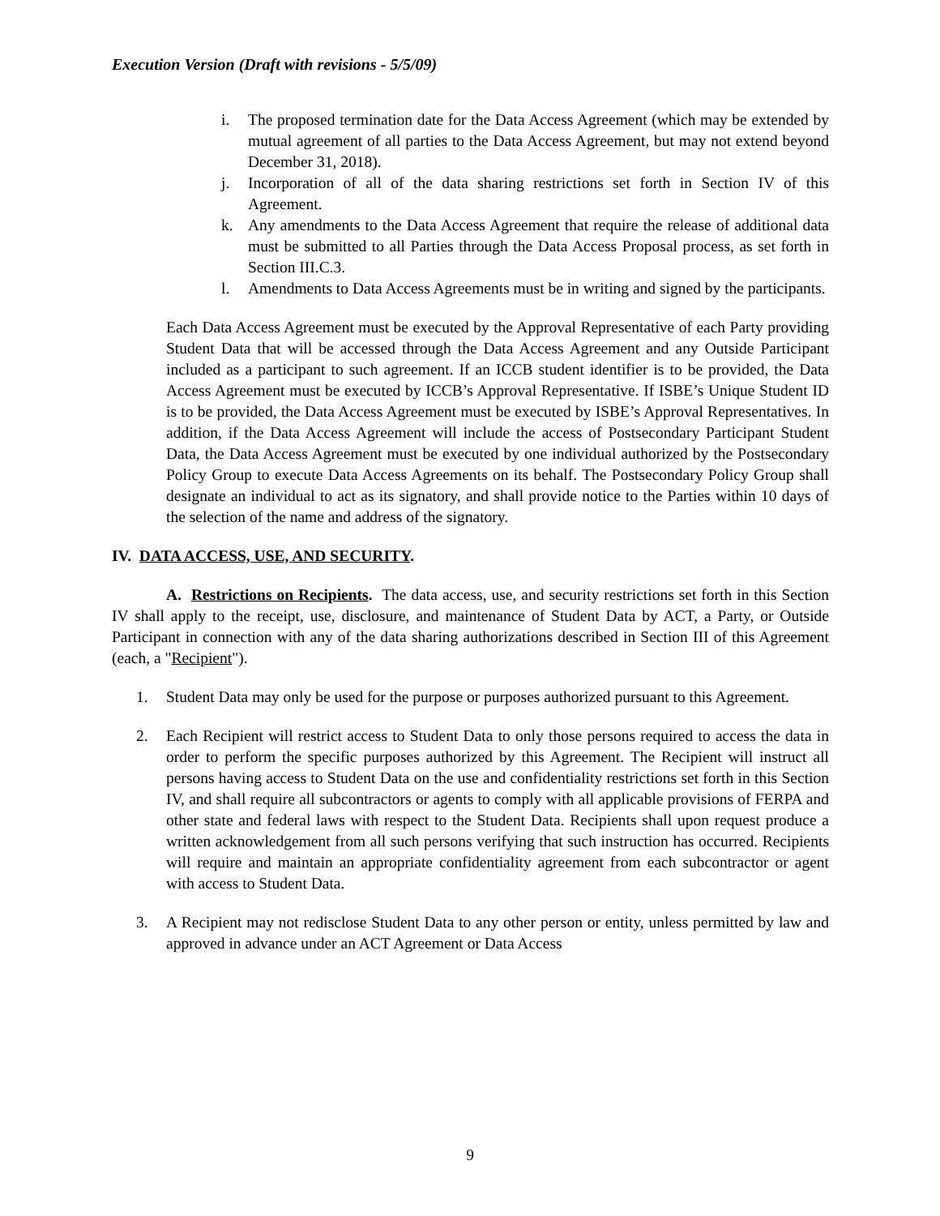Execution Version (Draft with revisions - 5/5/09)
i. The proposed termination date for the Data Access Agreement (which may be extended by mutual agreement of all parties to the Data Access Agreement, but may not extend beyond December 31, 2018).
j. Incorporation of all of the data sharing restrictions set forth in Section IV of this Agreement.
k. Any amendments to the Data Access Agreement that require the release of additional data must be submitted to all Parties through the Data Access Proposal process, as set forth in Section III.C.3.
l. Amendments to Data Access Agreements must be in writing and signed by the participants.
Each Data Access Agreement must be executed by the Approval Representative of each Party providing Student Data that will be accessed through the Data Access Agreement and any Outside Participant included as a participant to such agreement. If an ICCB student identifier is to be provided, the Data Access Agreement must be executed by ICCB’s Approval Representative. If ISBE’s Unique Student ID is to be provided, the Data Access Agreement must be executed by ISBE’s Approval Representatives. In addition, if the Data Access Agreement will include the access of Postsecondary Participant Student Data, the Data Access Agreement must be executed by one individual authorized by the Postsecondary Policy Group to execute Data Access Agreements on its behalf. The Postsecondary Policy Group shall designate an individual to act as its signatory, and shall provide notice to the Parties within 10 days of the selection of the name and address of the signatory.
IV. DATA ACCESS, USE, AND SECURITY.
A. Restrictions on Recipients. The data access, use, and security restrictions set forth in this Section IV shall apply to the receipt, use, disclosure, and maintenance of Student Data by ACT, a Party, or Outside Participant in connection with any of the data sharing authorizations described in Section III of this Agreement (each, a "Recipient").
1. Student Data may only be used for the purpose or purposes authorized pursuant to this Agreement.
2. Each Recipient will restrict access to Student Data to only those persons required to access the data in order to perform the specific purposes authorized by this Agreement. The Recipient will instruct all persons having access to Student Data on the use and confidentiality restrictions set forth in this Section IV, and shall require all subcontractors or agents to comply with all applicable provisions of FERPA and other state and federal laws with respect to the Student Data. Recipients shall upon request produce a written acknowledgement from all such persons verifying that such instruction has occurred. Recipients will require and maintain an appropriate confidentiality agreement from each subcontractor or agent with access to Student Data.
3. A Recipient may not redisclose Student Data to any other person or entity, unless permitted by law and approved in advance under an ACT Agreement or Data Access
9